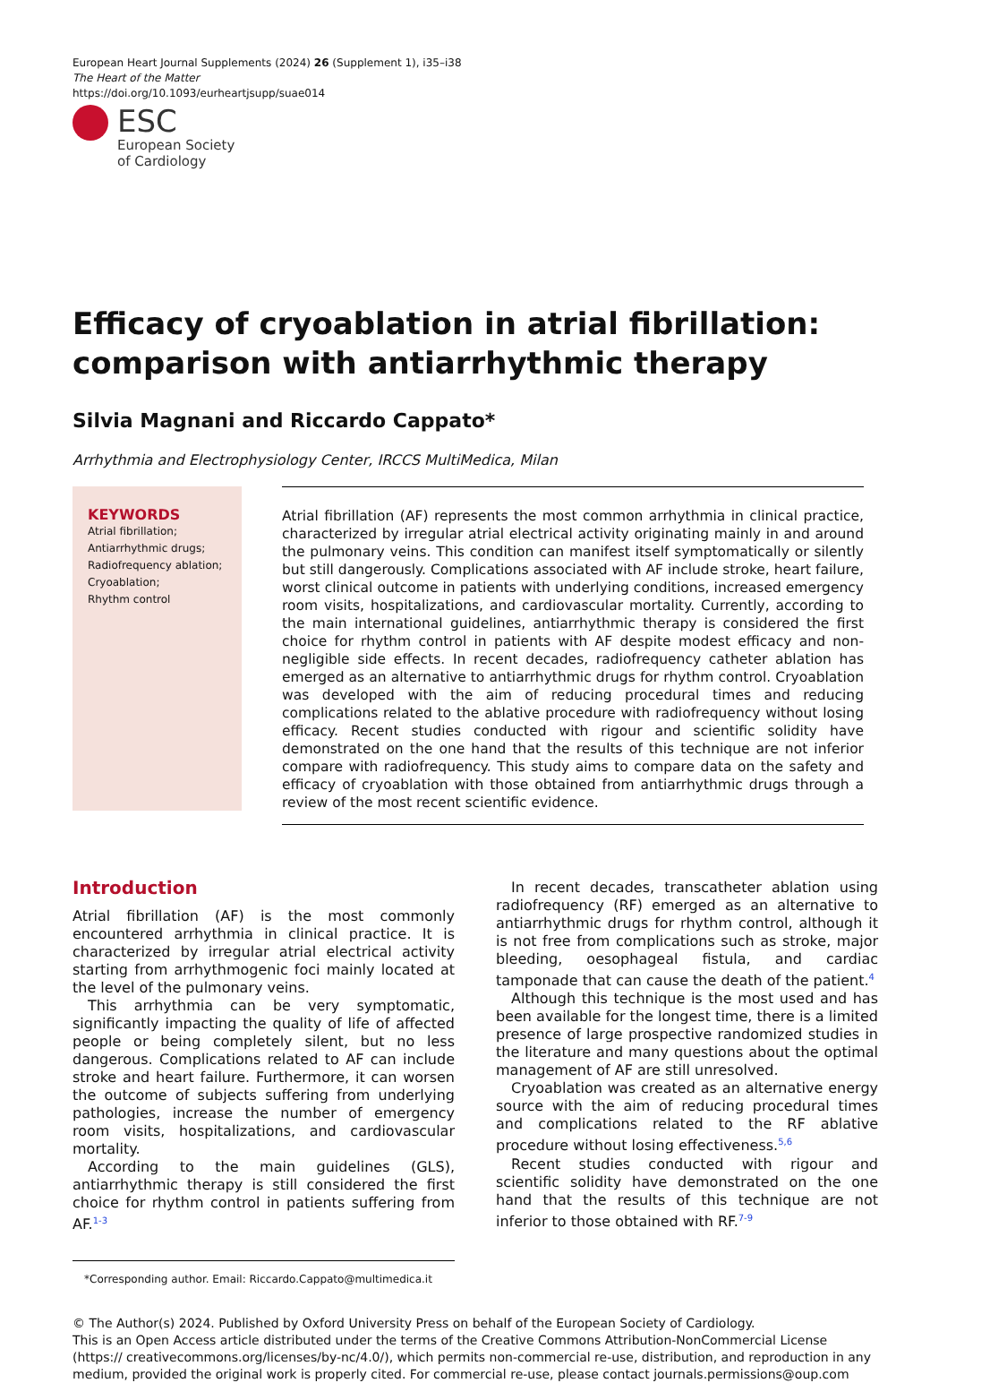European Heart Journal Supplements (2024) 26 (Supplement 1), i35–i38
The Heart of the Matter
https://doi.org/10.1093/eurheartjsupp/suae014
ESC
European Society
of Cardiology
Efficacy of cryoablation in atrial fibrillation: comparison with antiarrhythmic therapy
Silvia Magnani and Riccardo Cappato*
Arrhythmia and Electrophysiology Center, IRCCS MultiMedica, Milan
KEYWORDS
Atrial fibrillation;
Antiarrhythmic drugs;
Radiofrequency ablation;
Cryoablation;
Rhythm control
Atrial fibrillation (AF) represents the most common arrhythmia in clinical practice, characterized by irregular atrial electrical activity originating mainly in and around the pulmonary veins. This condition can manifest itself symptomatically or silently but still dangerously. Complications associated with AF include stroke, heart failure, worst clinical outcome in patients with underlying conditions, increased emergency room visits, hospitalizations, and cardiovascular mortality. Currently, according to the main international guidelines, antiarrhythmic therapy is considered the first choice for rhythm control in patients with AF despite modest efficacy and non-negligible side effects. In recent decades, radiofrequency catheter ablation has emerged as an alternative to antiarrhythmic drugs for rhythm control. Cryoablation was developed with the aim of reducing procedural times and reducing complications related to the ablative procedure with radiofrequency without losing efficacy. Recent studies conducted with rigour and scientific solidity have demonstrated on the one hand that the results of this technique are not inferior compare with radiofrequency. This study aims to compare data on the safety and efficacy of cryoablation with those obtained from antiarrhythmic drugs through a review of the most recent scientific evidence.
Introduction
Atrial fibrillation (AF) is the most commonly encountered arrhythmia in clinical practice. It is characterized by irregular atrial electrical activity starting from arrhythmogenic foci mainly located at the level of the pulmonary veins.
This arrhythmia can be very symptomatic, significantly impacting the quality of life of affected people or being completely silent, but no less dangerous. Complications related to AF can include stroke and heart failure. Furthermore, it can worsen the outcome of subjects suffering from underlying pathologies, increase the number of emergency room visits, hospitalizations, and cardiovascular mortality.
According to the main guidelines (GLS), antiarrhythmic therapy is still considered the first choice for rhythm control in patients suffering from AF.<sup>1-3</sup>
*Corresponding author. Email: Riccardo.Cappato@multimedica.it
In recent decades, transcatheter ablation using radiofrequency (RF) emerged as an alternative to antiarrhythmic drugs for rhythm control, although it is not free from complications such as stroke, major bleeding, oesophageal fistula, and cardiac tamponade that can cause the death of the patient.<sup>4</sup>
Although this technique is the most used and has been available for the longest time, there is a limited presence of large prospective randomized studies in the literature and many questions about the optimal management of AF are still unresolved.
Cryoablation was created as an alternative energy source with the aim of reducing procedural times and complications related to the RF ablative procedure without losing effectiveness.<sup>5,6</sup>
Recent studies conducted with rigour and scientific solidity have demonstrated on the one hand that the results of this technique are not inferior to those obtained with RF.<sup>7-9</sup>
© The Author(s) 2024. Published by Oxford University Press on behalf of the European Society of Cardiology.
This is an Open Access article distributed under the terms of the Creative Commons Attribution-NonCommercial License (https:// creativecommons.org/licenses/by-nc/4.0/), which permits non-commercial re-use, distribution, and reproduction in any medium, provided the original work is properly cited. For commercial re-use, please contact journals.permissions@oup.com